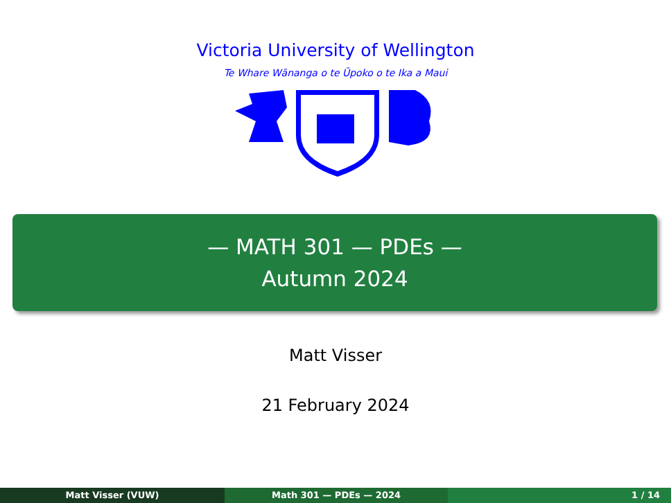Victoria University of Wellington
Te Whare Wānanga o te Ūpoko o te Ika a Maui
— MATH 301 — PDEs —
Autumn 2024
Matt Visser
21 February 2024
Matt Visser (VUW) Math 301 — PDEs — 2024 1 / 14